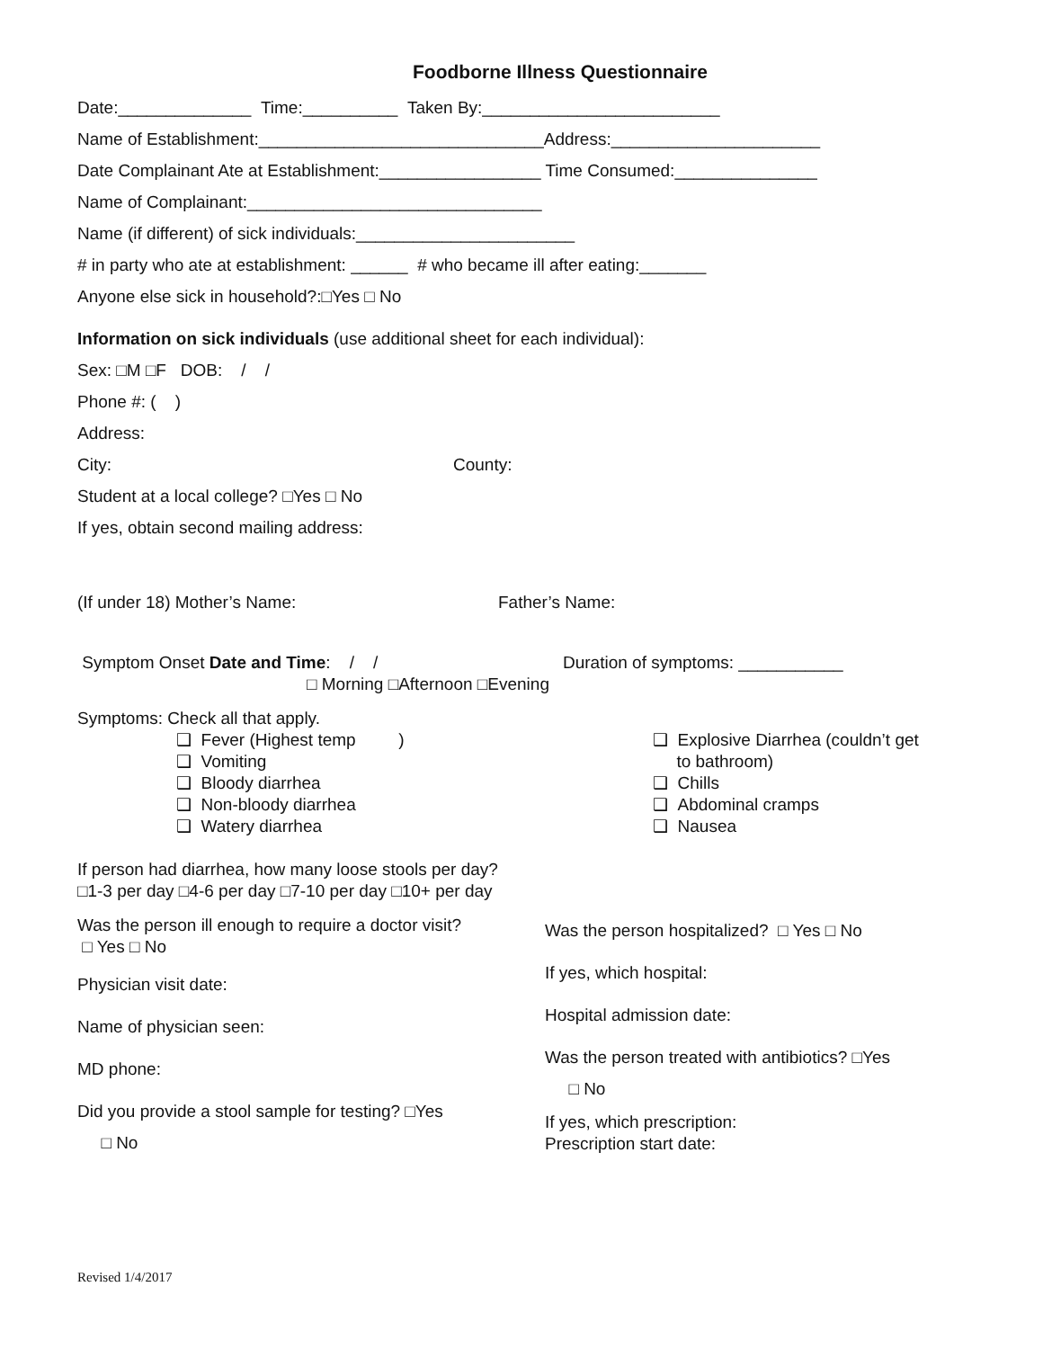Foodborne Illness Questionnaire
Date:______________ Time:__________ Taken By:_________________________
Name of Establishment:______________________________Address:______________________
Date Complainant Ate at Establishment:_________________ Time Consumed:_______________
Name of Complainant:_______________________________
Name (if different) of sick individuals:_______________________
# in party who ate at establishment: ______ # who became ill after eating:_______
Anyone else sick in household?:□Yes □ No
Information on sick individuals (use additional sheet for each individual):
Sex: □M □F DOB: / /
Phone #: ( )
Address:
City: County:
Student at a local college? □Yes □ No
If yes, obtain second mailing address:
(If under 18) Mother’s Name: Father’s Name:
Symptom Onset Date and Time: / /
□ Morning □Afternoon □Evening
Duration of symptoms: ___________
Symptoms: Check all that apply.
❑ Fever (Highest temp )
❑ Vomiting
❑ Bloody diarrhea
❑ Non-bloody diarrhea
❑ Watery diarrhea
❑ Explosive Diarrhea (couldn’t get
to bathroom)
❑ Chills
❑ Abdominal cramps
❑ Nausea
If person had diarrhea, how many loose stools per day?
□1-3 per day □4-6 per day □7-10 per day □10+ per day
Was the person ill enough to require a doctor visit? □ Yes □ No
Physician visit date:
Name of physician seen:
MD phone:
Did you provide a stool sample for testing? □Yes
□ No
Was the person hospitalized? □ Yes □ No
If yes, which hospital:
Hospital admission date:
Was the person treated with antibiotics? □Yes
□ No
If yes, which prescription:
Prescription start date:
Revised 1/4/2017